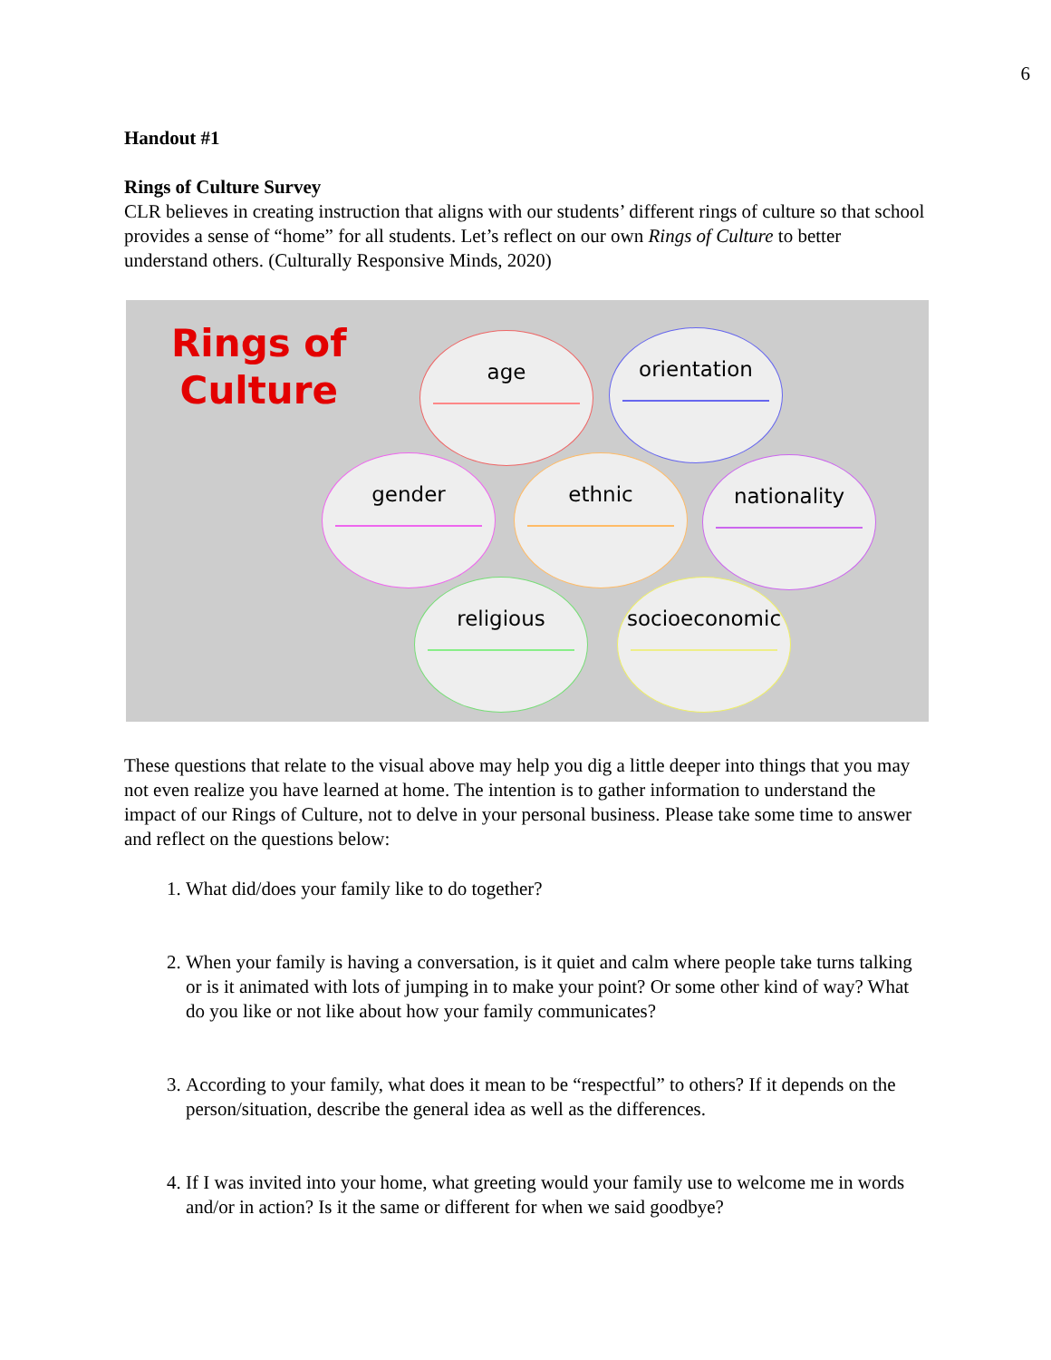6
Handout #1
Rings of Culture Survey
CLR believes in creating instruction that aligns with our students’ different rings of culture so that school provides a sense of “home” for all students. Let’s reflect on our own Rings of Culture to better understand others. (Culturally Responsive Minds, 2020)
Rings of
Culture
age orientation
gender ethnic nationality
religious socioeconomic
These questions that relate to the visual above may help you dig a little deeper into things that you may not even realize you have learned at home. The intention is to gather information to understand the impact of our Rings of Culture, not to delve in your personal business. Please take some time to answer and reflect on the questions below:
1. What did/does your family like to do together?
2. When your family is having a conversation, is it quiet and calm where people take turns talking or is it animated with lots of jumping in to make your point? Or some other kind of way? What do you like or not like about how your family communicates?
3. According to your family, what does it mean to be “respectful” to others? If it depends on the person/situation, describe the general idea as well as the differences.
4. If I was invited into your home, what greeting would your family use to welcome me in words and/or in action? Is it the same or different for when we said goodbye?